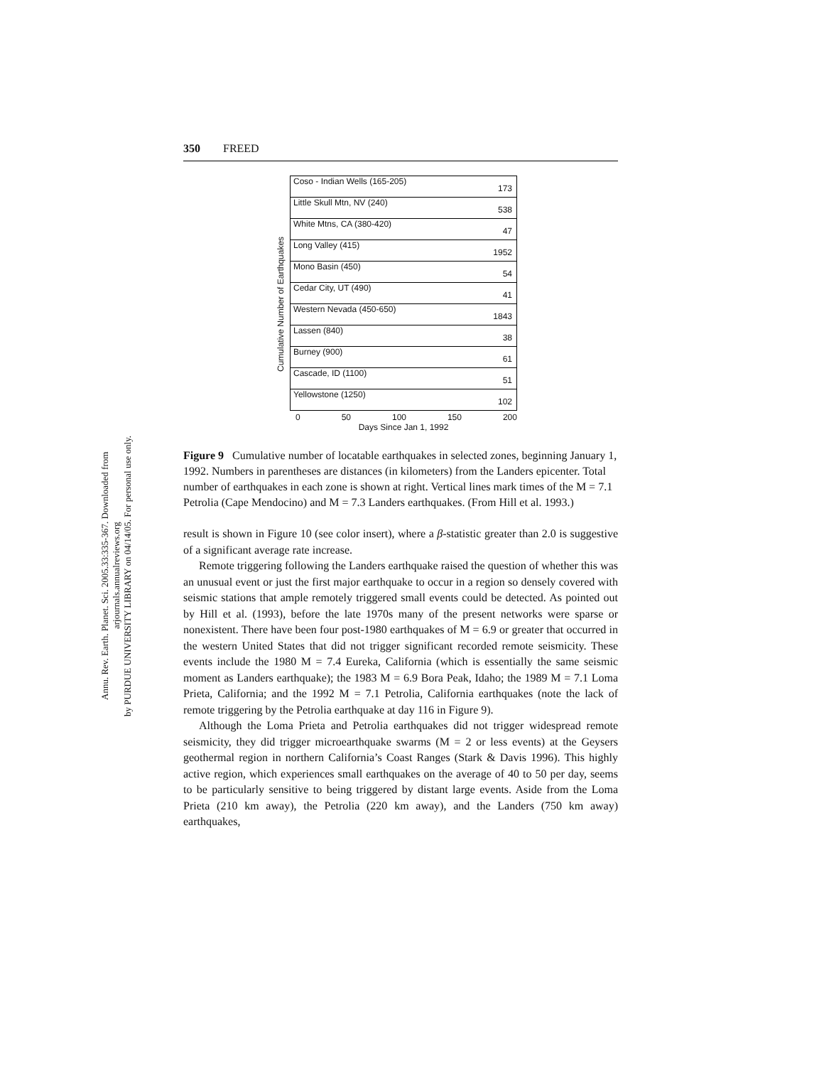Annu. Rev. Earth. Planet. Sci. 2005.33:335-367. Downloaded from arjournals.annualreviews.org
by PURDUE UNIVERSITY LIBRARY on 04/14/05. For personal use only.
350 FREED
Cumulative Number of Earthquakes
Coso - Indian Wells (165-205) 173
Little Skull Mtn, NV (240) 538
White Mtns, CA (380-420) 47
Long Valley (415) 1952
Mono Basin (450) 54
Cedar City, UT (490) 41
Western Nevada (450-650) 1843
Lassen (840) 38
Burney (900) 61
Cascade, ID (1100) 51
Yellowstone (1250) 102
0 50 100 150 200
Days Since Jan 1, 1992
Figure 9 Cumulative number of locatable earthquakes in selected zones, beginning January 1, 1992. Numbers in parentheses are distances (in kilometers) from the Landers epicenter. Total number of earthquakes in each zone is shown at right. Vertical lines mark times of the M = 7.1 Petrolia (Cape Mendocino) and M = 7.3 Landers earthquakes. (From Hill et al. 1993.)
result is shown in Figure 10 (see color insert), where a β-statistic greater than 2.0 is suggestive of a significant average rate increase.
Remote triggering following the Landers earthquake raised the question of whether this was an unusual event or just the first major earthquake to occur in a region so densely covered with seismic stations that ample remotely triggered small events could be detected. As pointed out by Hill et al. (1993), before the late 1970s many of the present networks were sparse or nonexistent. There have been four post-1980 earthquakes of M = 6.9 or greater that occurred in the western United States that did not trigger significant recorded remote seismicity. These events include the 1980 M = 7.4 Eureka, California (which is essentially the same seismic moment as Landers earthquake); the 1983 M = 6.9 Bora Peak, Idaho; the 1989 M = 7.1 Loma Prieta, California; and the 1992 M = 7.1 Petrolia, California earthquakes (note the lack of remote triggering by the Petrolia earthquake at day 116 in Figure 9).
Although the Loma Prieta and Petrolia earthquakes did not trigger widespread remote seismicity, they did trigger microearthquake swarms (M = 2 or less events) at the Geysers geothermal region in northern California’s Coast Ranges (Stark & Davis 1996). This highly active region, which experiences small earthquakes on the average of 40 to 50 per day, seems to be particularly sensitive to being triggered by distant large events. Aside from the Loma Prieta (210 km away), the Petrolia (220 km away), and the Landers (750 km away) earthquakes,